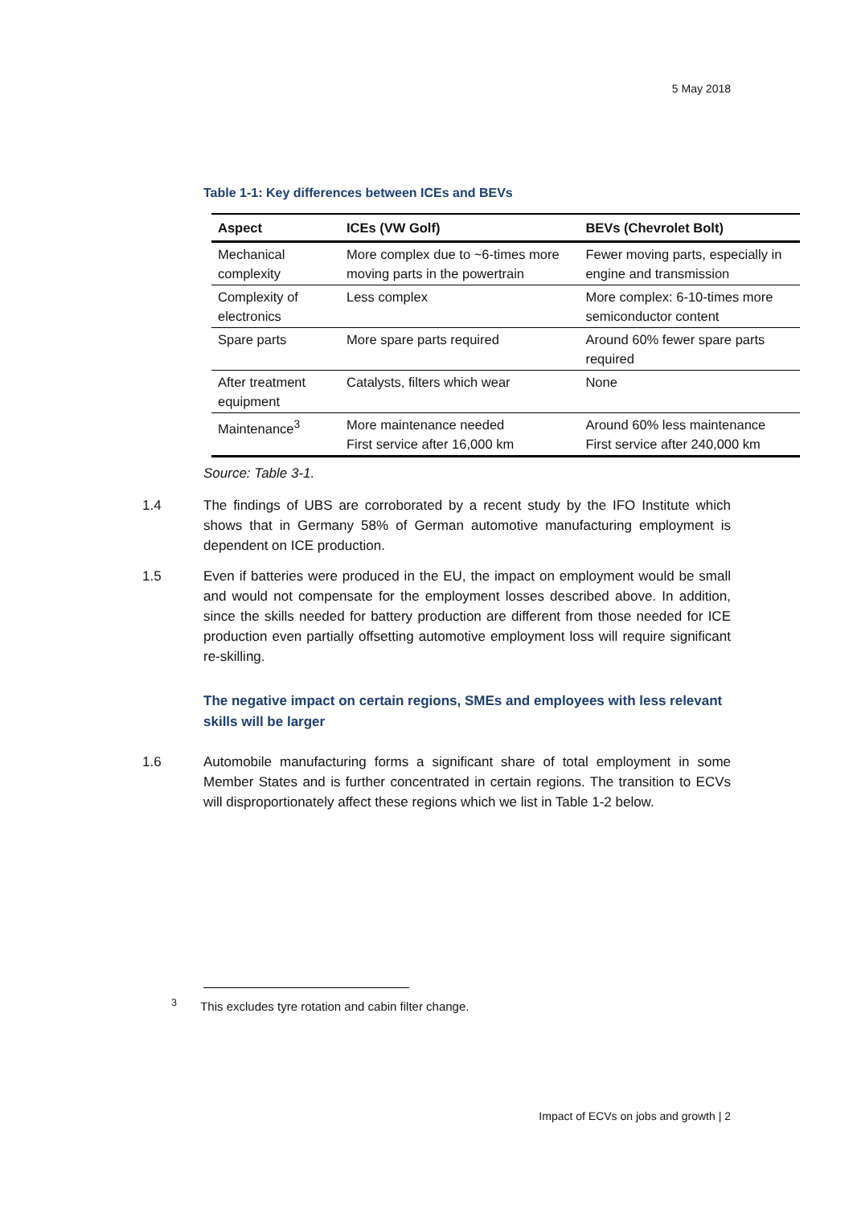5 May 2018
Table 1-1: Key differences between ICEs and BEVs
| Aspect | ICEs (VW Golf) | BEVs (Chevrolet Bolt) |
| --- | --- | --- |
| Mechanical complexity | More complex due to ~6-times more moving parts in the powertrain | Fewer moving parts, especially in engine and transmission |
| Complexity of electronics | Less complex | More complex: 6-10-times more semiconductor content |
| Spare parts | More spare parts required | Around 60% fewer spare parts required |
| After treatment equipment | Catalysts, filters which wear | None |
| Maintenance<sup>3</sup> | More maintenance needed First service after 16,000 km | Around 60% less maintenance First service after 240,000 km |
Source: Table 3-1.
1.4 The findings of UBS are corroborated by a recent study by the IFO Institute which shows that in Germany 58% of German automotive manufacturing employment is dependent on ICE production.
1.5 Even if batteries were produced in the EU, the impact on employment would be small and would not compensate for the employment losses described above. In addition, since the skills needed for battery production are different from those needed for ICE production even partially offsetting automotive employment loss will require significant re-skilling.
The negative impact on certain regions, SMEs and employees with less relevant skills will be larger
1.6 Automobile manufacturing forms a significant share of total employment in some Member States and is further concentrated in certain regions. The transition to ECVs will disproportionately affect these regions which we list in Table 1-2 below.
<sup>3</sup> This excludes tyre rotation and cabin filter change.
Impact of ECVs on jobs and growth | 2